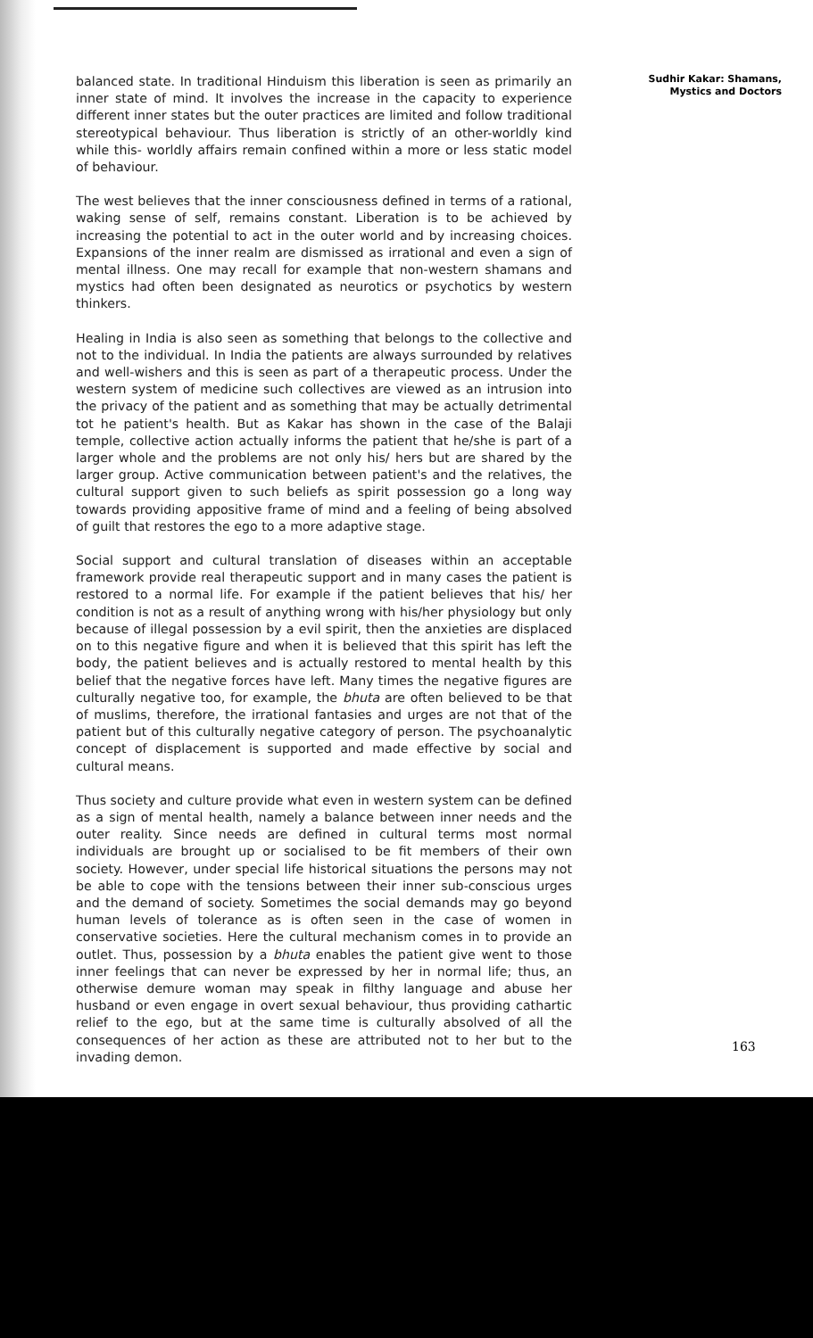balanced state. In traditional Hinduism this liberation is seen as primarily an inner state of mind. It involves the increase in the capacity to experience different inner states but the outer practices are limited and follow traditional stereotypical behaviour. Thus liberation is strictly of an other-worldly kind while this- worldly affairs remain confined within a more or less static model of behaviour.
The west believes that the inner consciousness defined in terms of a rational, waking sense of self, remains constant. Liberation is to be achieved by increasing the potential to act in the outer world and by increasing choices. Expansions of the inner realm are dismissed as irrational and even a sign of mental illness. One may recall for example that non-western shamans and mystics had often been designated as neurotics or psychotics by western thinkers.
Healing in India is also seen as something that belongs to the collective and not to the individual. In India the patients are always surrounded by relatives and well-wishers and this is seen as part of a therapeutic process. Under the western system of medicine such collectives are viewed as an intrusion into the privacy of the patient and as something that may be actually detrimental tot he patient's health. But as Kakar has shown in the case of the Balaji temple, collective action actually informs the patient that he/she is part of a larger whole and the problems are not only his/ hers but are shared by the larger group. Active communication between patient's and the relatives, the cultural support given to such beliefs as spirit possession go a long way towards providing appositive frame of mind and a feeling of being absolved of guilt that restores the ego to a more adaptive stage.
Social support and cultural translation of diseases within an acceptable framework provide real therapeutic support and in many cases the patient is restored to a normal life. For example if the patient believes that his/ her condition is not as a result of anything wrong with his/her physiology but only because of illegal possession by a evil spirit, then the anxieties are displaced on to this negative figure and when it is believed that this spirit has left the body, the patient believes and is actually restored to mental health by this belief that the negative forces have left. Many times the negative figures are culturally negative too, for example, the bhuta are often believed to be that of muslims, therefore, the irrational fantasies and urges are not that of the patient but of this culturally negative category of person. The psychoanalytic concept of displacement is supported and made effective by social and cultural means.
Thus society and culture provide what even in western system can be defined as a sign of mental health, namely a balance between inner needs and the outer reality. Since needs are defined in cultural terms most normal individuals are brought up or socialised to be fit members of their own society. However, under special life historical situations the persons may not be able to cope with the tensions between their inner sub-conscious urges and the demand of society. Sometimes the social demands may go beyond human levels of tolerance as is often seen in the case of women in conservative societies. Here the cultural mechanism comes in to provide an outlet. Thus, possession by a bhuta enables the patient give went to those inner feelings that can never be expressed by her in normal life; thus, an otherwise demure woman may speak in filthy language and abuse her husband or even engage in overt sexual behaviour, thus providing cathartic relief to the ego, but at the same time is culturally absolved of all the consequences of her action as these are attributed not to her but to the invading demon.
Sudhir Kakar: Shamans,
Mystics and Doctors
163